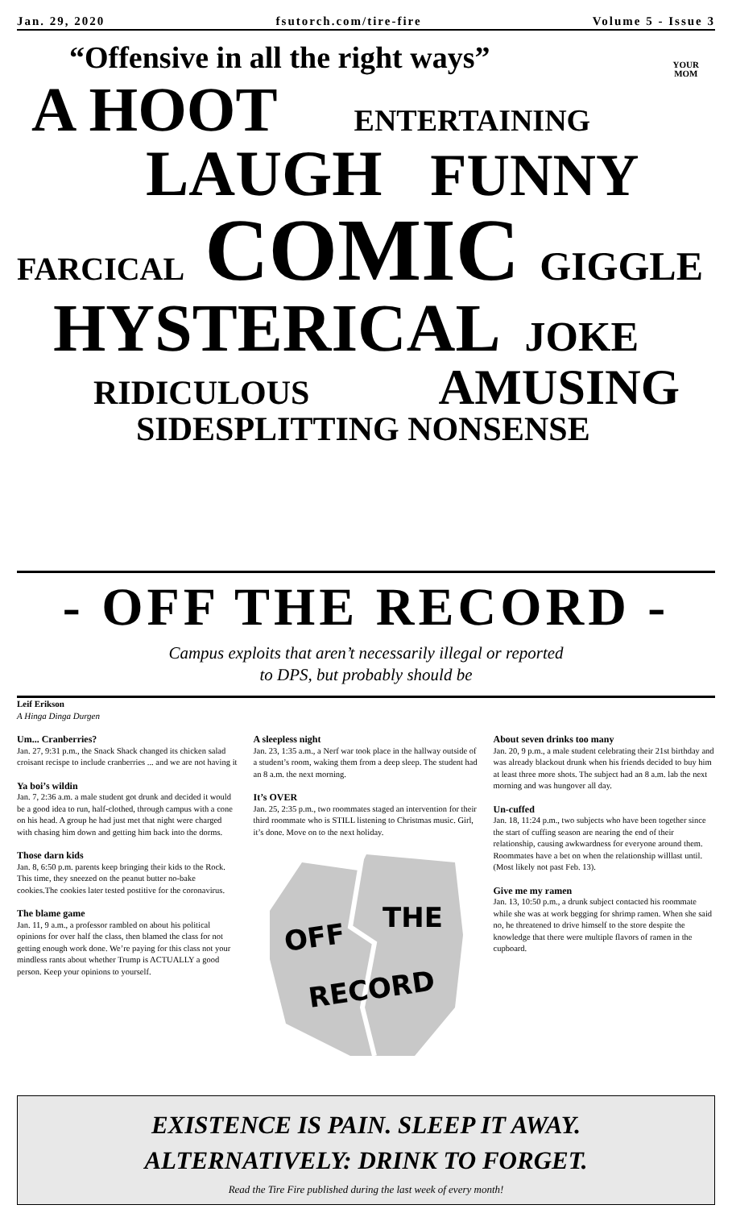Jan. 29, 2020 fsutorch.com/tire-fire Volume 5 - Issue 3
“Offensive in all the right ways” YOUR
MOM
A HOOT ENTERTAINING
LAUGH FUNNY
FARCICAL COMIC GIGGLE
HYSTERICAL JOKE
RIDICULOUS AMUSING
SIDESPLITTING NONSENSE
- OFF THE RECORD -
Campus exploits that aren’t necessarily illegal or reported
to DPS, but probably should be
Leif Erikson
A Hinga Dinga Durgen
Um... Cranberries?
Jan. 27, 9:31 p.m., the Snack Shack changed its chicken salad croisant recispe to include cranberries ... and we are not having it
Ya boi’s wildin
Jan. 7, 2:36 a.m. a male student got drunk and decided it would be a good idea to run, half-clothed, through campus with a cone on his head. A group he had just met that night were charged with chasing him down and getting him back into the dorms.
Those darn kids
Jan. 8, 6:50 p.m. parents keep bringing their kids to the Rock. This time, they sneezed on the peanut butter no-bake cookies.The cookies later tested postitive for the coronavirus.
The blame game
Jan. 11, 9 a.m., a professor rambled on about his political opinions for over half the class, then blamed the class for not getting enough work done. We’re paying for this class not your mindless rants about whether Trump is ACTUALLY a good person. Keep your opinions to yourself.
A sleepless night
Jan. 23, 1:35 a.m., a Nerf war took place in the hallway outside of a student’s room, waking them from a deep sleep. The student had an 8 a.m. the next morning.
It’s OVER
Jan. 25, 2:35 p.m., two roommates staged an intervention for their third roommate who is STILL listening to Christmas music. Girl, it’s done. Move on to the next holiday.
OFF
THE
RECORD
About seven drinks too many
Jan. 20, 9 p.m., a male student celebrating their 21st birthday and was already blackout drunk when his friends decided to buy him at least three more shots. The subject had an 8 a.m. lab the next morning and was hungover all day.
Un-cuffed
Jan. 18, 11:24 p.m., two subjects who have been together since the start of cuffing season are nearing the end of their relationship, causing awkwardness for everyone around them. Roommates have a bet on when the relationship willlast until. (Most likely not past Feb. 13).
Give me my ramen
Jan. 13, 10:50 p.m., a drunk subject contacted his roommate while she was at work begging for shrimp ramen. When she said no, he threatened to drive himself to the store despite the knowledge that there were multiple flavors of ramen in the cupboard.
EXISTENCE IS PAIN. SLEEP IT AWAY.
ALTERNATIVELY: DRINK TO FORGET.
Read the Tire Fire published during the last week of every month!